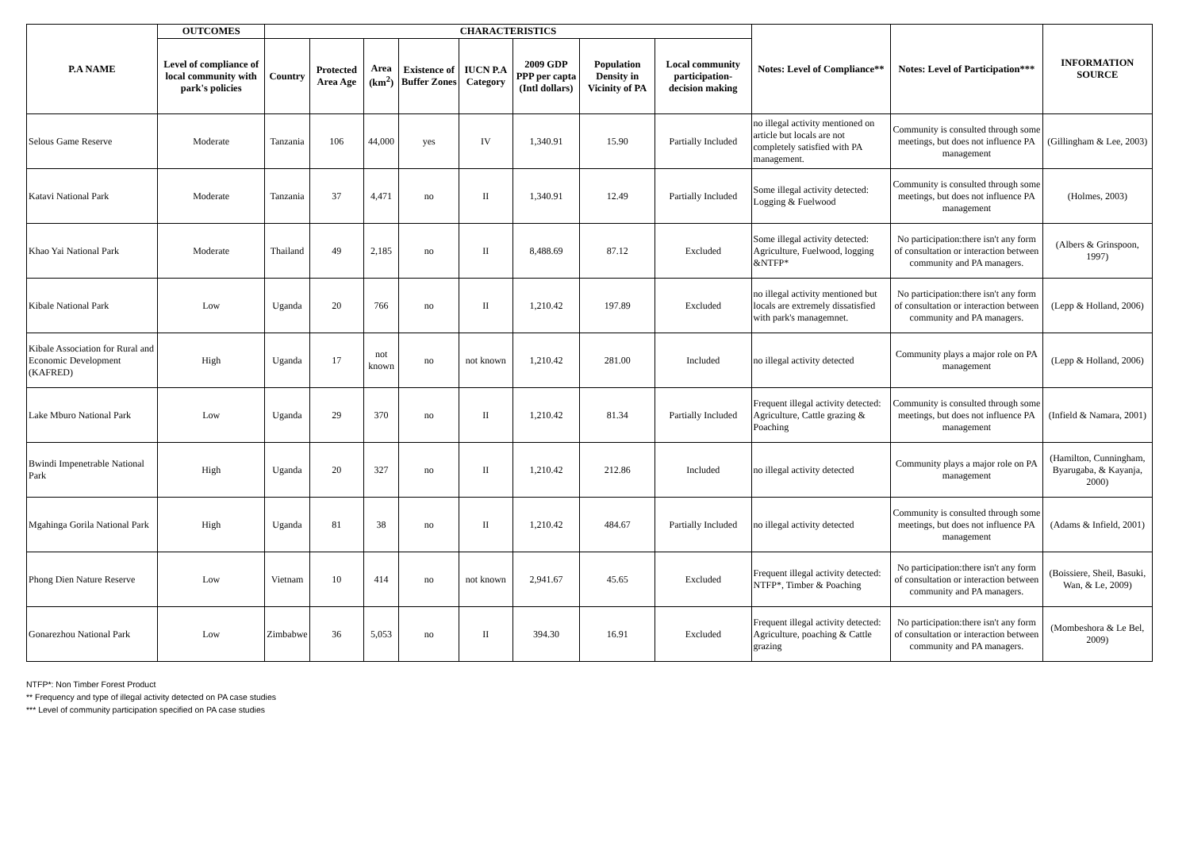| P.A NAME | OUTCOMES | CHARACTERISTICS | | | | | | | | Notes: Level of Compliance** | Notes: Level of Participation*** | INFORMATION SOURCE |
| --- | --- | --- | --- | --- | --- | --- | --- | --- | --- | --- | --- | --- |
| | Level of compliance of local community with park's policies | Country | Protected Area Age | Area (km<sup>2</sup>) | Existence of Buffer Zones | IUCN P.A Category | 2009 GDP PPP per capta (Intl dollars) | Population Density in Vicinity of PA | Local community participation-decision making | | | |
| Selous Game Reserve | Moderate | Tanzania | 106 | 44,000 | yes | IV | 1,340.91 | 15.90 | Partially Included | no illegal activity mentioned on article but locals are not completely satisfied with PA management. | Community is consulted through some meetings, but does not influence PA management | (Gillingham & Lee, 2003) |
| Katavi National Park | Moderate | Tanzania | 37 | 4,471 | no | II | 1,340.91 | 12.49 | Partially Included | Some illegal activity detected: Logging & Fuelwood | Community is consulted through some meetings, but does not influence PA management | (Holmes, 2003) |
| Khao Yai National Park | Moderate | Thailand | 49 | 2,185 | no | II | 8,488.69 | 87.12 | Excluded | Some illegal activity detected: Agriculture, Fuelwood, logging &NTFP* | No participation:there isn't any form of consultation or interaction between community and PA managers. | (Albers & Grinspoon, 1997) |
| Kibale National Park | Low | Uganda | 20 | 766 | no | II | 1,210.42 | 197.89 | Excluded | no illegal activity mentioned but locals are extremely dissatisfied with park's managemnet. | No participation:there isn't any form of consultation or interaction between community and PA managers. | (Lepp & Holland, 2006) |
| Kibale Association for Rural and Economic Development (KAFRED) | High | Uganda | 17 | not known | no | not known | 1,210.42 | 281.00 | Included | no illegal activity detected | Community plays a major role on PA management | (Lepp & Holland, 2006) |
| Lake Mburo National Park | Low | Uganda | 29 | 370 | no | II | 1,210.42 | 81.34 | Partially Included | Frequent illegal activity detected: Agriculture, Cattle grazing & Poaching | Community is consulted through some meetings, but does not influence PA management | (Infield & Namara, 2001) |
| Bwindi Impenetrable National Park | High | Uganda | 20 | 327 | no | II | 1,210.42 | 212.86 | Included | no illegal activity detected | Community plays a major role on PA management | (Hamilton, Cunningham, Byarugaba, & Kayanja, 2000) |
| Mgahinga Gorila National Park | High | Uganda | 81 | 38 | no | II | 1,210.42 | 484.67 | Partially Included | no illegal activity detected | Community is consulted through some meetings, but does not influence PA management | (Adams & Infield, 2001) |
| Phong Dien Nature Reserve | Low | Vietnam | 10 | 414 | no | not known | 2,941.67 | 45.65 | Excluded | Frequent illegal activity detected: NTFP*, Timber & Poaching | No participation:there isn't any form of consultation or interaction between community and PA managers. | (Boissiere, Sheil, Basuki, Wan, & Le, 2009) |
| Gonarezhou National Park | Low | Zimbabwe | 36 | 5,053 | no | II | 394.30 | 16.91 | Excluded | Frequent illegal activity detected: Agriculture, poaching & Cattle grazing | No participation:there isn't any form of consultation or interaction between community and PA managers. | (Mombeshora & Le Bel, 2009) |
NTFP*: Non Timber Forest Product
** Frequency and type of illegal activity detected on PA case studies
*** Level of community participation specified on PA case studies